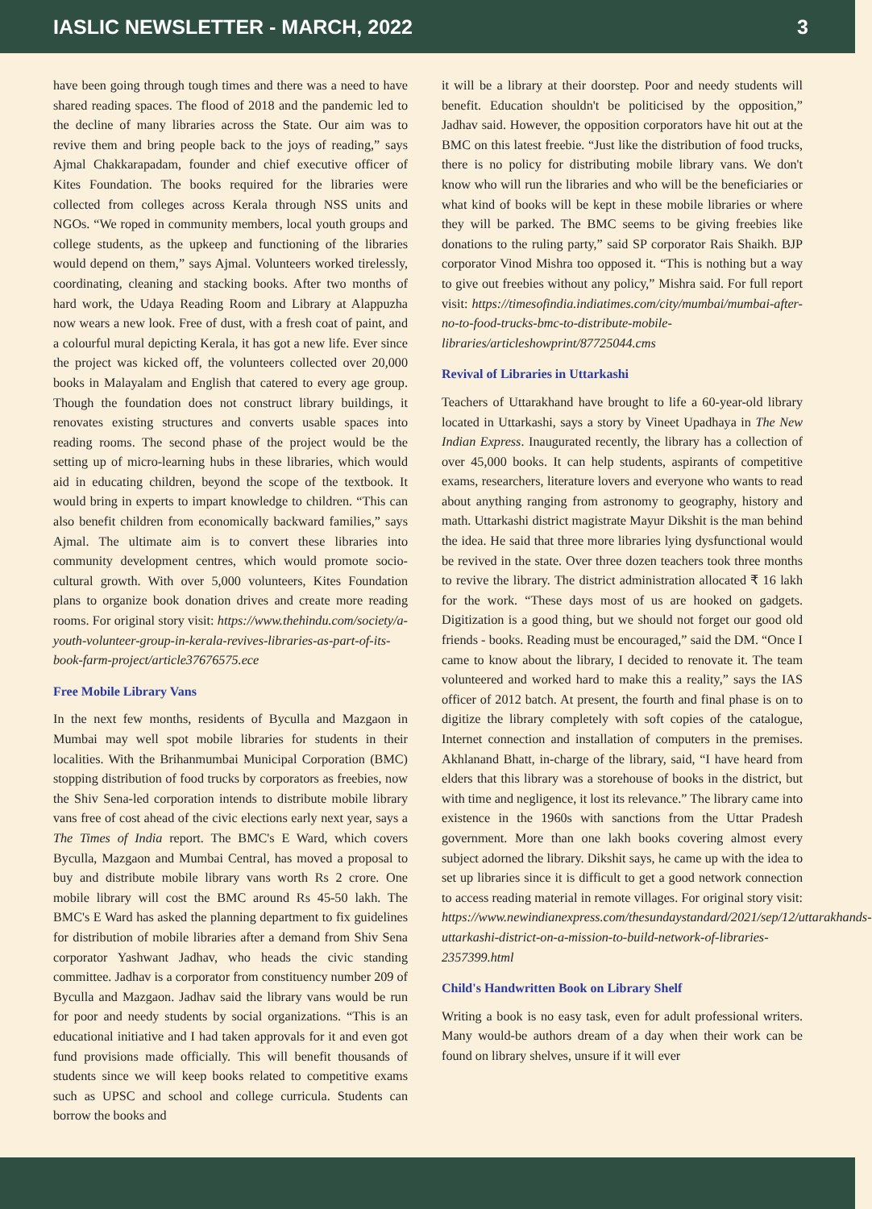IASLIC NEWSLETTER - MARCH, 2022 3
have been going through tough times and there was a need to have shared reading spaces. The flood of 2018 and the pandemic led to the decline of many libraries across the State. Our aim was to revive them and bring people back to the joys of reading,” says Ajmal Chakkarapadam, founder and chief executive officer of Kites Foundation. The books required for the libraries were collected from colleges across Kerala through NSS units and NGOs. “We roped in community members, local youth groups and college students, as the upkeep and functioning of the libraries would depend on them,” says Ajmal. Volunteers worked tirelessly, coordinating, cleaning and stacking books. After two months of hard work, the Udaya Reading Room and Library at Alappuzha now wears a new look. Free of dust, with a fresh coat of paint, and a colourful mural depicting Kerala, it has got a new life. Ever since the project was kicked off, the volunteers collected over 20,000 books in Malayalam and English that catered to every age group. Though the foundation does not construct library buildings, it renovates existing structures and converts usable spaces into reading rooms. The second phase of the project would be the setting up of micro-learning hubs in these libraries, which would aid in educating children, beyond the scope of the textbook. It would bring in experts to impart knowledge to children. “This can also benefit children from economically backward families,” says Ajmal. The ultimate aim is to convert these libraries into community development centres, which would promote socio-cultural growth. With over 5,000 volunteers, Kites Foundation plans to organize book donation drives and create more reading rooms. For original story visit: https://www.thehindu.com/society/a-youth-volunteer-group-in-kerala-revives-libraries-as-part-of-its-book-farm-project/article37676575.ece
Free Mobile Library Vans
In the next few months, residents of Byculla and Mazgaon in Mumbai may well spot mobile libraries for students in their localities. With the Brihanmumbai Municipal Corporation (BMC) stopping distribution of food trucks by corporators as freebies, now the Shiv Sena-led corporation intends to distribute mobile library vans free of cost ahead of the civic elections early next year, says a The Times of India report. The BMC's E Ward, which covers Byculla, Mazgaon and Mumbai Central, has moved a proposal to buy and distribute mobile library vans worth Rs 2 crore. One mobile library will cost the BMC around Rs 45-50 lakh. The BMC's E Ward has asked the planning department to fix guidelines for distribution of mobile libraries after a demand from Shiv Sena corporator Yashwant Jadhav, who heads the civic standing committee. Jadhav is a corporator from constituency number 209 of Byculla and Mazgaon. Jadhav said the library vans would be run for poor and needy students by social organizations. “This is an educational initiative and I had taken approvals for it and even got fund provisions made officially. This will benefit thousands of students since we will keep books related to competitive exams such as UPSC and school and college curricula. Students can borrow the books and
it will be a library at their doorstep. Poor and needy students will benefit. Education shouldn't be politicised by the opposition,” Jadhav said. However, the opposition corporators have hit out at the BMC on this latest freebie. “Just like the distribution of food trucks, there is no policy for distributing mobile library vans. We don't know who will run the libraries and who will be the beneficiaries or what kind of books will be kept in these mobile libraries or where they will be parked. The BMC seems to be giving freebies like donations to the ruling party,” said SP corporator Rais Shaikh. BJP corporator Vinod Mishra too opposed it. “This is nothing but a way to give out freebies without any policy,” Mishra said. For full report visit: https://timesofindia.indiatimes.com/city/mumbai/mumbai-after-no-to-food-trucks-bmc-to-distribute-mobile-libraries/articleshowprint/87725044.cms
Revival of Libraries in Uttarkashi
Teachers of Uttarakhand have brought to life a 60-year-old library located in Uttarkashi, says a story by Vineet Upadhaya in The New Indian Express. Inaugurated recently, the library has a collection of over 45,000 books. It can help students, aspirants of competitive exams, researchers, literature lovers and everyone who wants to read about anything ranging from astronomy to geography, history and math. Uttarkashi district magistrate Mayur Dikshit is the man behind the idea. He said that three more libraries lying dysfunctional would be revived in the state. Over three dozen teachers took three months to revive the library. The district administration allocated ₹ 16 lakh for the work. “These days most of us are hooked on gadgets. Digitization is a good thing, but we should not forget our good old friends - books. Reading must be encouraged,” said the DM. “Once I came to know about the library, I decided to renovate it. The team volunteered and worked hard to make this a reality,” says the IAS officer of 2012 batch. At present, the fourth and final phase is on to digitize the library completely with soft copies of the catalogue, Internet connection and installation of computers in the premises. Akhlanand Bhatt, in-charge of the library, said, “I have heard from elders that this library was a storehouse of books in the district, but with time and negligence, it lost its relevance.” The library came into existence in the 1960s with sanctions from the Uttar Pradesh government. More than one lakh books covering almost every subject adorned the library. Dikshit says, he came up with the idea to set up libraries since it is difficult to get a good network connection to access reading material in remote villages. For original story visit: https://www.newindianexpress.com/thesundaystandard/2021/sep/12/uttarakhands-uttarkashi-district-on-a-mission-to-build-network-of-libraries-2357399.html
Child's Handwritten Book on Library Shelf
Writing a book is no easy task, even for adult professional writers. Many would-be authors dream of a day when their work can be found on library shelves, unsure if it will ever